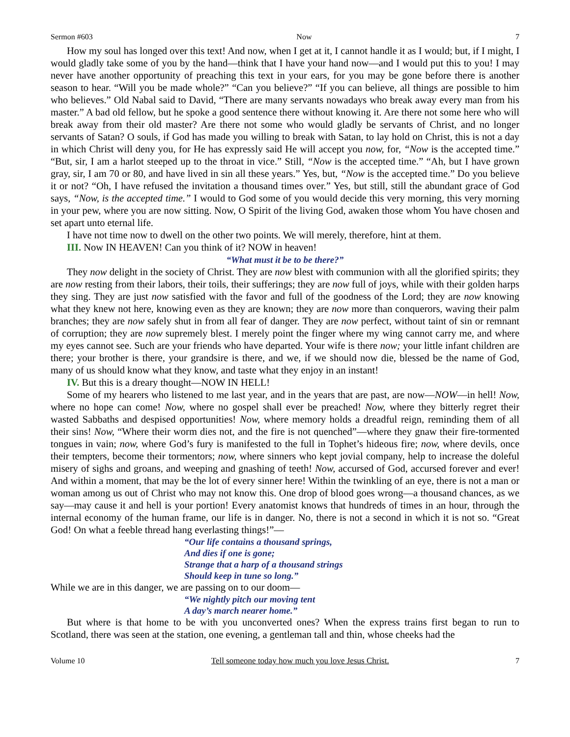Sermon #603 Now 7
How my soul has longed over this text! And now, when I get at it, I cannot handle it as I would; but, if I might, I would gladly take some of you by the hand—think that I have your hand now—and I would put this to you! I may never have another opportunity of preaching this text in your ears, for you may be gone before there is another season to hear. “Will you be made whole?” “Can you believe?” “If you can believe, all things are possible to him who believes.” Old Nabal said to David, “There are many servants nowadays who break away every man from his master.” A bad old fellow, but he spoke a good sentence there without knowing it. Are there not some here who will break away from their old master? Are there not some who would gladly be servants of Christ, and no longer servants of Satan? O souls, if God has made you willing to break with Satan, to lay hold on Christ, this is not a day in which Christ will deny you, for He has expressly said He will accept you now, for, “Now is the accepted time.” “But, sir, I am a harlot steeped up to the throat in vice.” Still, “Now is the accepted time.” “Ah, but I have grown gray, sir, I am 70 or 80, and have lived in sin all these years.” Yes, but, “Now is the accepted time.” Do you believe it or not? “Oh, I have refused the invitation a thousand times over.” Yes, but still, still the abundant grace of God says, “Now, is the accepted time.” I would to God some of you would decide this very morning, this very morning in your pew, where you are now sitting. Now, O Spirit of the living God, awaken those whom You have chosen and set apart unto eternal life.
I have not time now to dwell on the other two points. We will merely, therefore, hint at them.
III. Now IN HEAVEN! Can you think of it? NOW in heaven!
“What must it be to be there?”
They now delight in the society of Christ. They are now blest with communion with all the glorified spirits; they are now resting from their labors, their toils, their sufferings; they are now full of joys, while with their golden harps they sing. They are just now satisfied with the favor and full of the goodness of the Lord; they are now knowing what they knew not here, knowing even as they are known; they are now more than conquerors, waving their palm branches; they are now safely shut in from all fear of danger. They are now perfect, without taint of sin or remnant of corruption; they are now supremely blest. I merely point the finger where my wing cannot carry me, and where my eyes cannot see. Such are your friends who have departed. Your wife is there now; your little infant children are there; your brother is there, your grandsire is there, and we, if we should now die, blessed be the name of God, many of us should know what they know, and taste what they enjoy in an instant!
IV. But this is a dreary thought—NOW IN HELL!
Some of my hearers who listened to me last year, and in the years that are past, are now—NOW—in hell! Now, where no hope can come! Now, where no gospel shall ever be preached! Now, where they bitterly regret their wasted Sabbaths and despised opportunities! Now, where memory holds a dreadful reign, reminding them of all their sins! Now, “Where their worm dies not, and the fire is not quenched”—where they gnaw their fire-tormented tongues in vain; now, where God’s fury is manifested to the full in Tophet’s hideous fire; now, where devils, once their tempters, become their tormentors; now, where sinners who kept jovial company, help to increase the doleful misery of sighs and groans, and weeping and gnashing of teeth! Now, accursed of God, accursed forever and ever! And within a moment, that may be the lot of every sinner here! Within the twinkling of an eye, there is not a man or woman among us out of Christ who may not know this. One drop of blood goes wrong—a thousand chances, as we say—may cause it and hell is your portion! Every anatomist knows that hundreds of times in an hour, through the internal economy of the human frame, our life is in danger. No, there is not a second in which it is not so. “Great God! On what a feeble thread hang everlasting things!”—
“Our life contains a thousand springs,
And dies if one is gone;
Strange that a harp of a thousand strings
Should keep in tune so long.”
While we are in this danger, we are passing on to our doom—
“We nightly pitch our moving tent
A day’s march nearer home.”
But where is that home to be with you unconverted ones? When the express trains first began to run to Scotland, there was seen at the station, one evening, a gentleman tall and thin, whose cheeks had the
Volume 10 Tell someone today how much you love Jesus Christ. 7